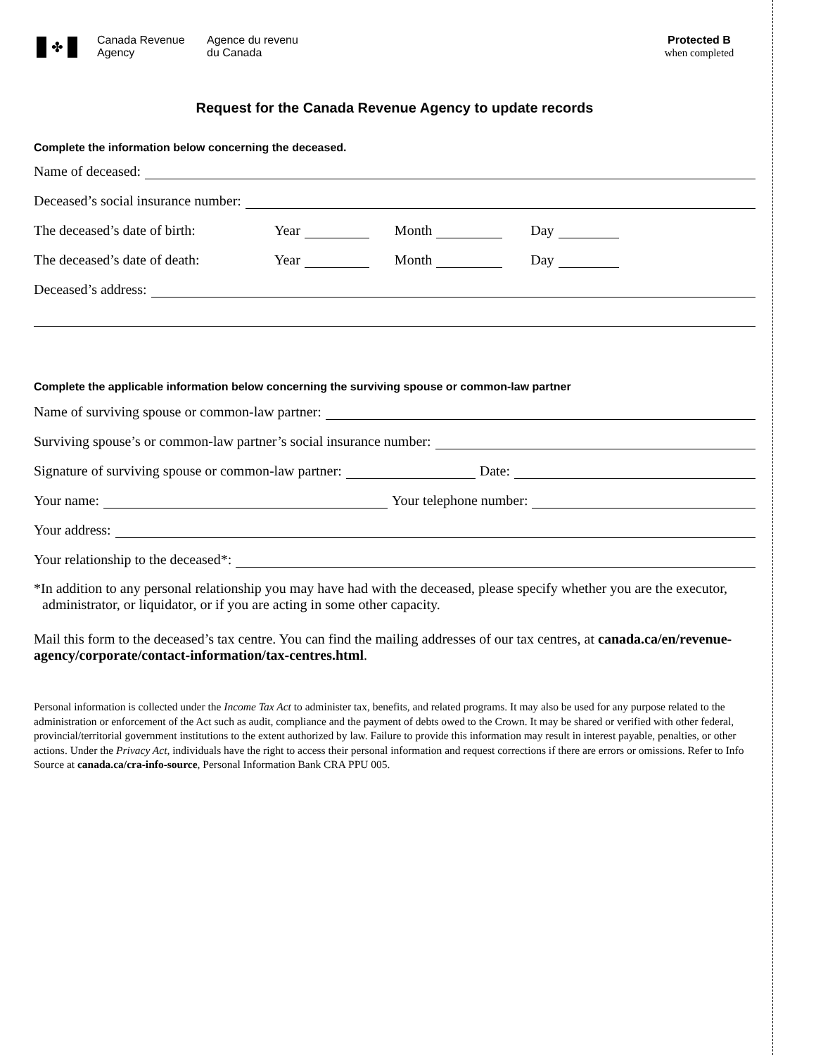✤
Canada Revenue
Agency
Agence du revenu
du Canada
Protected B
when completed
Request for the Canada Revenue Agency to update records
Complete the information below concerning the deceased.
Name of deceased:
Deceased’s social insurance number:
The deceased’s date of birth: Year Month Day
The deceased’s date of death: Year Month Day
Deceased’s address:
Complete the applicable information below concerning the surviving spouse or common-law partner
Name of surviving spouse or common-law partner:
Surviving spouse’s or common-law partner’s social insurance number:
Signature of surviving spouse or common-law partner: Date:
Your name: Your telephone number:
Your address:
Your relationship to the deceased*:
*In addition to any personal relationship you may have had with the deceased, please specify whether you are the executor, administrator, or liquidator, or if you are acting in some other capacity.
Mail this form to the deceased’s tax centre. You can find the mailing addresses of our tax centres, at canada.ca/en/revenue-agency/corporate/contact-information/tax-centres.html.
Personal information is collected under the Income Tax Act to administer tax, benefits, and related programs. It may also be used for any purpose related to the administration or enforcement of the Act such as audit, compliance and the payment of debts owed to the Crown. It may be shared or verified with other federal, provincial/territorial government institutions to the extent authorized by law. Failure to provide this information may result in interest payable, penalties, or other actions. Under the Privacy Act, individuals have the right to access their personal information and request corrections if there are errors or omissions. Refer to Info Source at canada.ca/cra-info-source, Personal Information Bank CRA PPU 005.